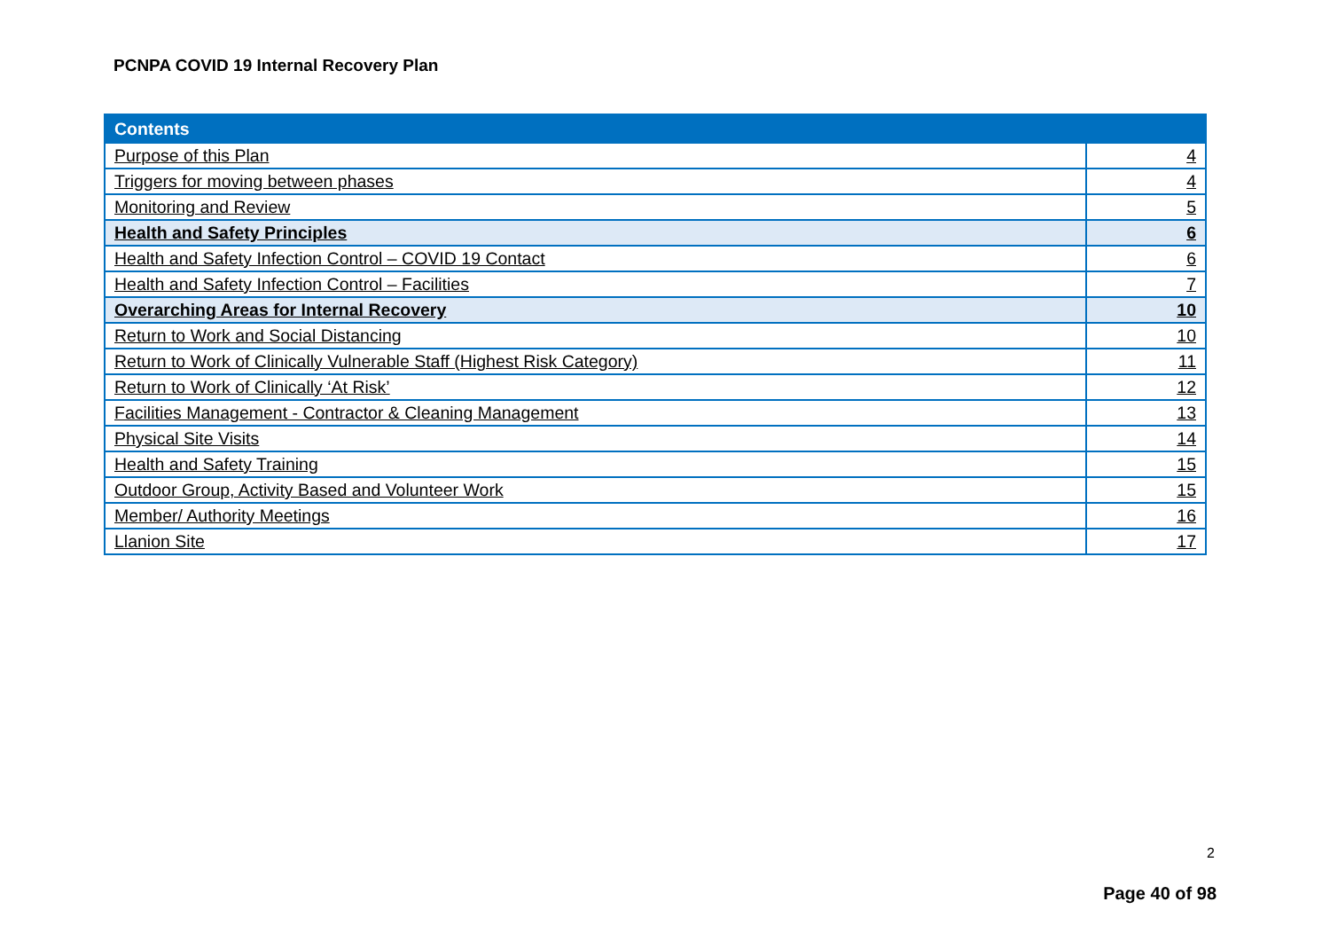PCNPA COVID 19 Internal Recovery Plan
| Contents | |
| --- | --- |
| Purpose of this Plan | 4 |
| Triggers for moving between phases | 4 |
| Monitoring and Review | 5 |
| Health and Safety Principles | 6 |
| Health and Safety Infection Control – COVID 19 Contact | 6 |
| Health and Safety Infection Control – Facilities | 7 |
| Overarching Areas for Internal Recovery | 10 |
| Return to Work and Social Distancing | 10 |
| Return to Work of Clinically Vulnerable Staff (Highest Risk Category) | 11 |
| Return to Work of Clinically ‘At Risk’ | 12 |
| Facilities Management - Contractor & Cleaning Management | 13 |
| Physical Site Visits | 14 |
| Health and Safety Training | 15 |
| Outdoor Group, Activity Based and Volunteer Work | 15 |
| Member/ Authority Meetings | 16 |
| Llanion Site | 17 |
2
Page 40 of 98